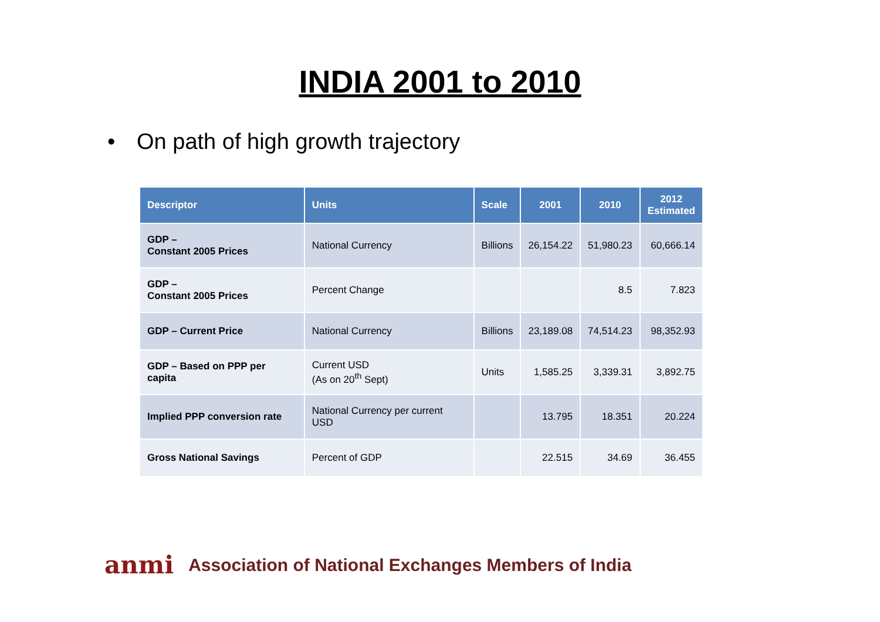INDIA 2001 to 2010
• On path of high growth trajectory
| Descriptor | Units | Scale | 2001 | 2010 | 2012 Estimated |
| --- | --- | --- | --- | --- | --- |
| GDP – Constant 2005 Prices | National Currency | Billions | 26,154.22 | 51,980.23 | 60,666.14 |
| GDP – Constant 2005 Prices | Percent Change | | | 8.5 | 7.823 |
| GDP – Current Price | National Currency | Billions | 23,189.08 | 74,514.23 | 98,352.93 |
| GDP – Based on PPP per capita | Current USD (As on 20<sup>th</sup> Sept) | Units | 1,585.25 | 3,339.31 | 3,892.75 |
| Implied PPP conversion rate | National Currency per current USD | | 13.795 | 18.351 | 20.224 |
| Gross National Savings | Percent of GDP | | 22.515 | 34.69 | 36.455 |
anmi Association of National Exchanges Members of India